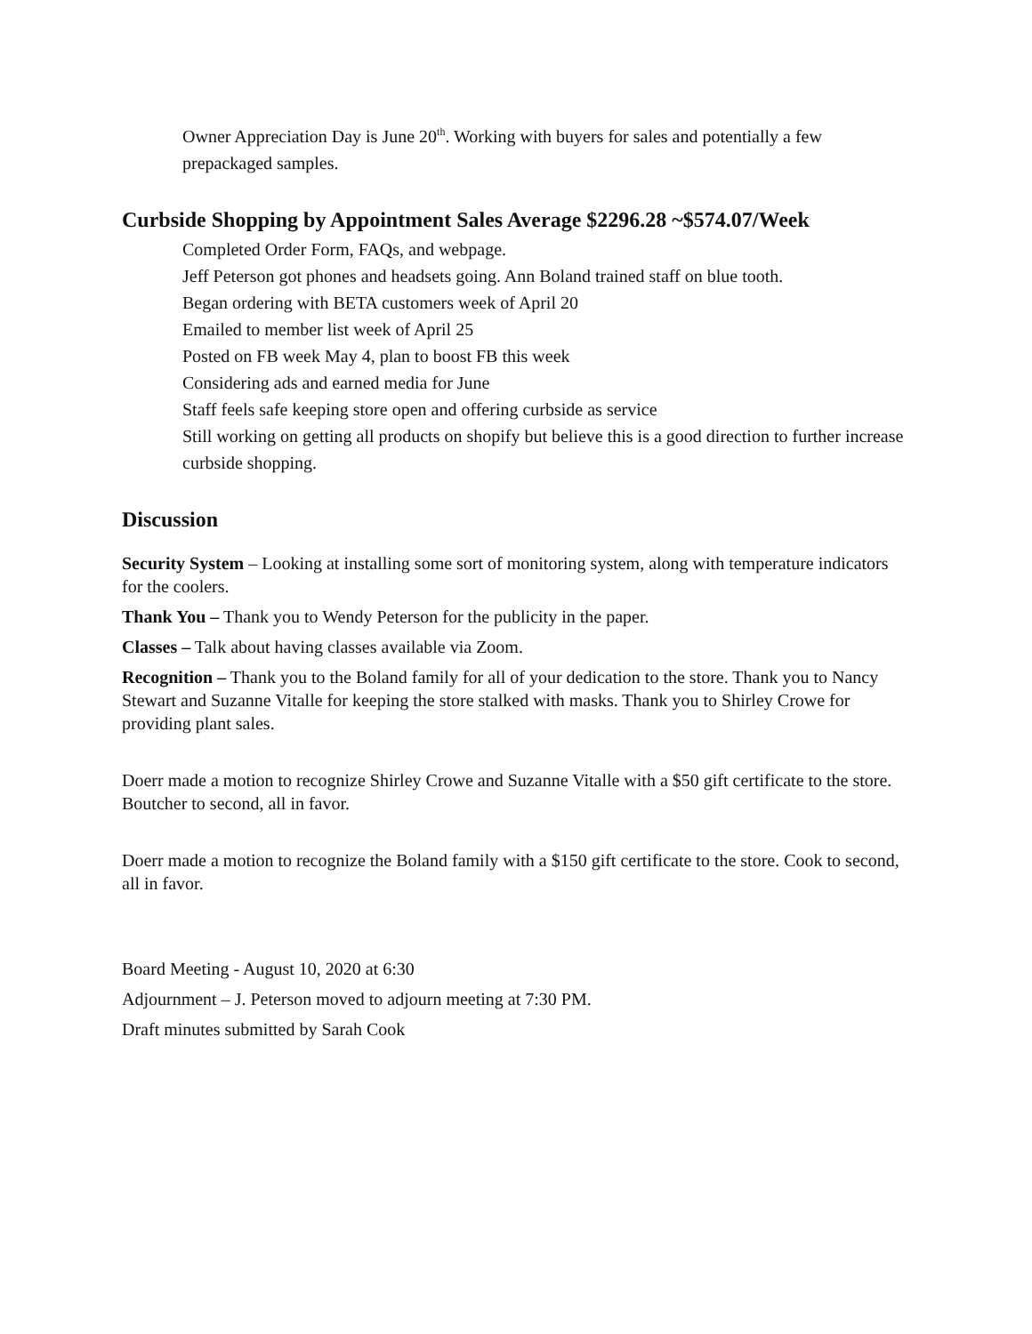Owner Appreciation Day is June 20<sup>th</sup>. Working with buyers for sales and potentially a few prepackaged samples.
Curbside Shopping by Appointment Sales Average $2296.28 ~$574.07/Week
Completed Order Form, FAQs, and webpage.
Jeff Peterson got phones and headsets going. Ann Boland trained staff on blue tooth.
Began ordering with BETA customers week of April 20
Emailed to member list week of April 25
Posted on FB week May 4, plan to boost FB this week
Considering ads and earned media for June
Staff feels safe keeping store open and offering curbside as service
Still working on getting all products on shopify but believe this is a good direction to further increase curbside shopping.
Discussion
Security System – Looking at installing some sort of monitoring system, along with temperature indicators for the coolers.
Thank You – Thank you to Wendy Peterson for the publicity in the paper.
Classes – Talk about having classes available via Zoom.
Recognition – Thank you to the Boland family for all of your dedication to the store. Thank you to Nancy Stewart and Suzanne Vitalle for keeping the store stalked with masks. Thank you to Shirley Crowe for providing plant sales.
Doerr made a motion to recognize Shirley Crowe and Suzanne Vitalle with a $50 gift certificate to the store. Boutcher to second, all in favor.
Doerr made a motion to recognize the Boland family with a $150 gift certificate to the store. Cook to second, all in favor.
Board Meeting - August 10, 2020 at 6:30
Adjournment – J. Peterson moved to adjourn meeting at 7:30 PM.
Draft minutes submitted by Sarah Cook